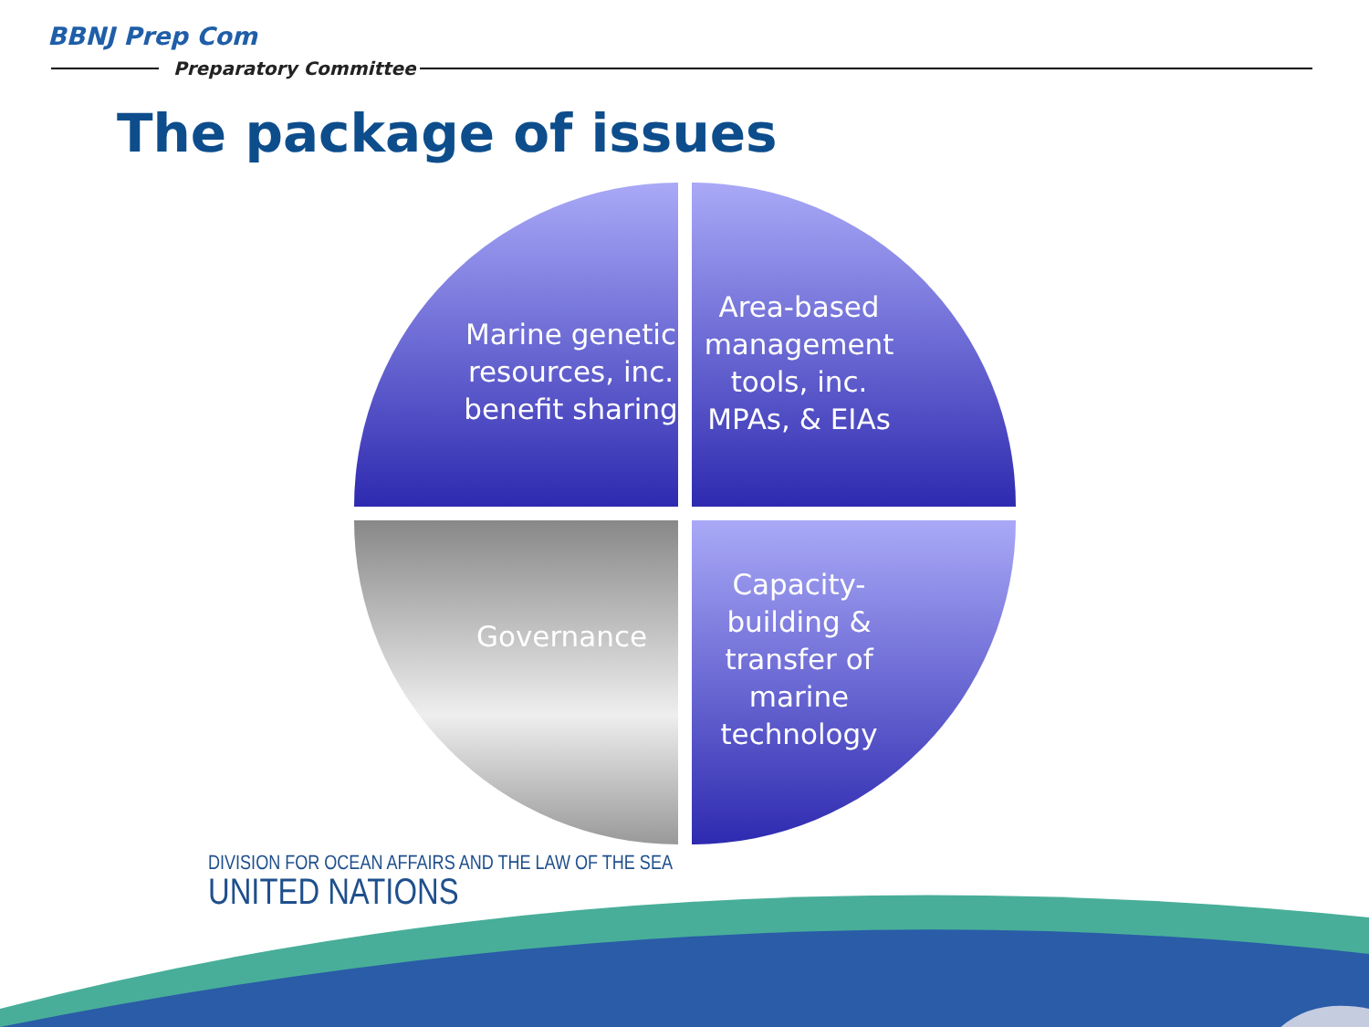BBNJ Prep Com
Preparatory Committee
The package of issues
Marine genetic resources, inc. benefit sharing
Area-based management tools, inc. MPAs, & EIAs
Governance
Capacity-building & transfer of marine technology
DIVISION FOR OCEAN AFFAIRS AND THE LAW OF THE SEA
UNITED NATIONS